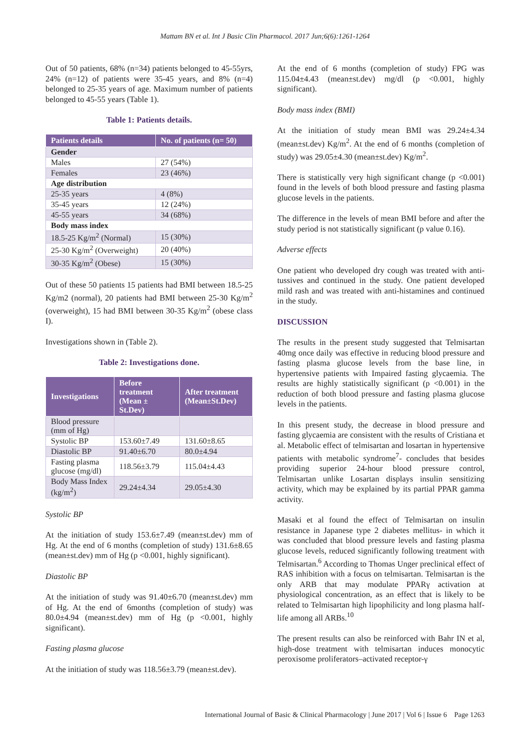Mattam BN et al. Int J Basic Clin Pharmacol. 2017 Jun;6(6):1261-1264
Out of 50 patients, 68% (n=34) patients belonged to 45-55yrs, 24% (n=12) of patients were 35-45 years, and 8% (n=4) belonged to 25-35 years of age. Maximum number of patients belonged to 45-55 years (Table 1).
Table 1: Patients details.
| Patients details | No. of patients (n= 50) |
| --- | --- |
| Gender | |
| Males | 27 (54%) |
| Females | 23 (46%) |
| Age distribution | |
| 25-35 years | 4 (8%) |
| 35-45 years | 12 (24%) |
| 45-55 years | 34 (68%) |
| Body mass index | |
| 18.5-25 Kg/m<sup>2</sup> (Normal) | 15 (30%) |
| 25-30 Kg/m<sup>2</sup> (Overweight) | 20 (40%) |
| 30-35 Kg/m<sup>2</sup> (Obese) | 15 (30%) |
Out of these 50 patients 15 patients had BMI between 18.5-25 Kg/m2 (normal), 20 patients had BMI between 25-30 Kg/m<sup>2</sup> (overweight), 15 had BMI between 30-35 Kg/m<sup>2</sup> (obese class I).
Investigations shown in (Table 2).
Table 2: Investigations done.
| Investigations | Before treatment (Mean ± St.Dev) | After treatment (Mean±St.Dev) |
| --- | --- | --- |
| Blood pressure (mm of Hg) | | |
| Systolic BP | 153.60±7.49 | 131.60±8.65 |
| Diastolic BP | 91.40±6.70 | 80.0±4.94 |
| Fasting plasma glucose (mg/dl) | 118.56±3.79 | 115.04±4.43 |
| Body Mass Index (kg/m<sup>2</sup>) | 29.24±4.34 | 29.05±4.30 |
Systolic BP
At the initiation of study 153.6±7.49 (mean±st.dev) mm of Hg. At the end of 6 months (completion of study) 131.6±8.65 (mean±st.dev) mm of Hg (p <0.001, highly significant).
Diastolic BP
At the initiation of study was 91.40±6.70 (mean±st.dev) mm of Hg. At the end of 6months (completion of study) was 80.0±4.94 (mean±st.dev) mm of Hg (p <0.001, highly significant).
Fasting plasma glucose
At the initiation of study was 118.56±3.79 (mean±st.dev).
At the end of 6 months (completion of study) FPG was 115.04±4.43 (mean±st.dev) mg/dl (p <0.001, highly significant).
Body mass index (BMI)
At the initiation of study mean BMI was 29.24±4.34 (mean±st.dev) Kg/m<sup>2</sup>. At the end of 6 months (completion of study) was 29.05±4.30 (mean±st.dev) Kg/m<sup>2</sup>.
There is statistically very high significant change (p <0.001) found in the levels of both blood pressure and fasting plasma glucose levels in the patients.
The difference in the levels of mean BMI before and after the study period is not statistically significant (p value 0.16).
Adverse effects
One patient who developed dry cough was treated with anti-tussives and continued in the study. One patient developed mild rash and was treated with anti-histamines and continued in the study.
DISCUSSION
The results in the present study suggested that Telmisartan 40mg once daily was effective in reducing blood pressure and fasting plasma glucose levels from the base line, in hypertensive patients with Impaired fasting glycaemia. The results are highly statistically significant (p <0.001) in the reduction of both blood pressure and fasting plasma glucose levels in the patients.
In this present study, the decrease in blood pressure and fasting glycaemia are consistent with the results of Cristiana et al. Metabolic effect of telmisartan and losartan in hypertensive patients with metabolic syndrome<sup>7</sup>- concludes that besides providing superior 24-hour blood pressure control, Telmisartan unlike Losartan displays insulin sensitizing activity, which may be explained by its partial PPAR gamma activity.
Masaki et al found the effect of Telmisartan on insulin resistance in Japanese type 2 diabetes mellitus- in which it was concluded that blood pressure levels and fasting plasma glucose levels, reduced significantly following treatment with Telmisartan.<sup>6</sup> According to Thomas Unger preclinical effect of RAS inhibition with a focus on telmisartan. Telmisartan is the only ARB that may modulate PPARγ activation at physiological concentration, as an effect that is likely to be related to Telmisartan high lipophilicity and long plasma half-life among all ARBs.<sup>10</sup>
The present results can also be reinforced with Bahr IN et al, high-dose treatment with telmisartan induces monocytic peroxisome proliferators–activated receptor-γ
International Journal of Basic & Clinical Pharmacology | June 2017 | Vol 6 | Issue 6 Page 1263